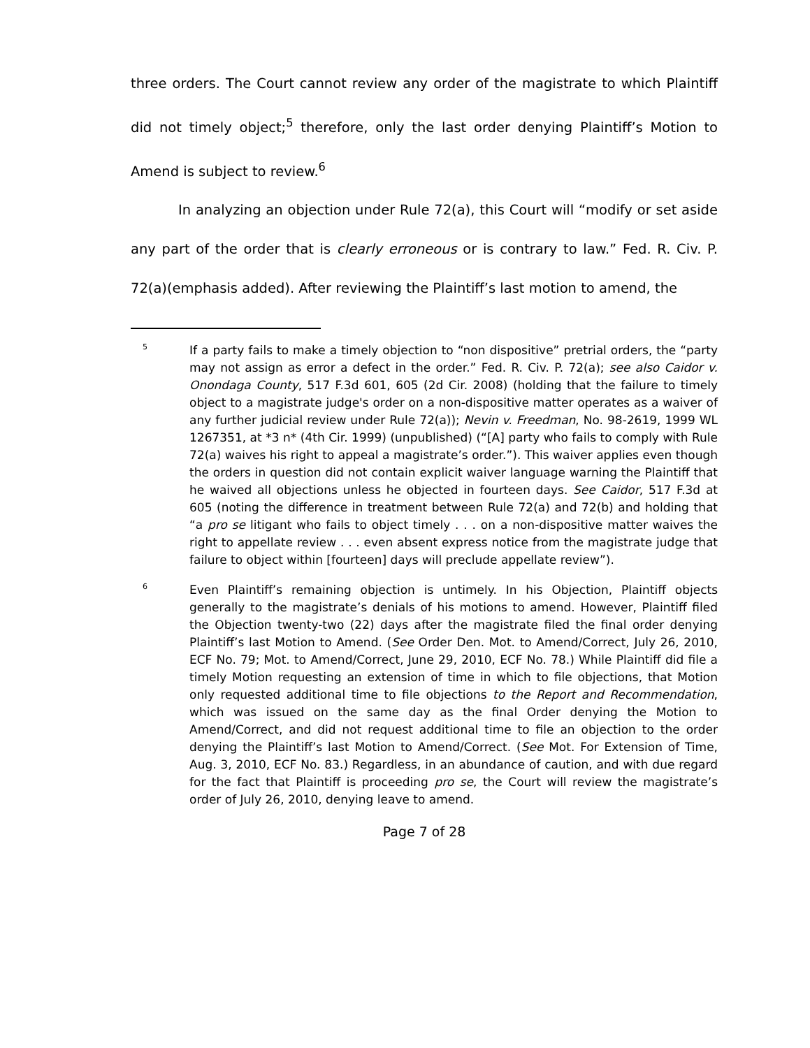three orders. The Court cannot review any order of the magistrate to which Plaintiff did not timely object;<sup>5</sup> therefore, only the last order denying Plaintiff’s Motion to Amend is subject to review.<sup>6</sup>
In analyzing an objection under Rule 72(a), this Court will “modify or set aside any part of the order that is clearly erroneous or is contrary to law.” Fed. R. Civ. P. 72(a)(emphasis added). After reviewing the Plaintiff’s last motion to amend, the
5
If a party fails to make a timely objection to “non dispositive” pretrial orders, the “party may not assign as error a defect in the order.” Fed. R. Civ. P. 72(a); see also Caidor v. Onondaga County, 517 F.3d 601, 605 (2d Cir. 2008) (holding that the failure to timely object to a magistrate judge's order on a non-dispositive matter operates as a waiver of any further judicial review under Rule 72(a)); Nevin v. Freedman, No. 98-2619, 1999 WL 1267351, at *3 n* (4th Cir. 1999) (unpublished) (“[A] party who fails to comply with Rule 72(a) waives his right to appeal a magistrate’s order.”). This waiver applies even though the orders in question did not contain explicit waiver language warning the Plaintiff that he waived all objections unless he objected in fourteen days. See Caidor, 517 F.3d at 605 (noting the difference in treatment between Rule 72(a) and 72(b) and holding that “a pro se litigant who fails to object timely . . . on a non-dispositive matter waives the right to appellate review . . . even absent express notice from the magistrate judge that failure to object within [fourteen] days will preclude appellate review”).
6
Even Plaintiff’s remaining objection is untimely. In his Objection, Plaintiff objects generally to the magistrate’s denials of his motions to amend. However, Plaintiff filed the Objection twenty-two (22) days after the magistrate filed the final order denying Plaintiff’s last Motion to Amend. (See Order Den. Mot. to Amend/Correct, July 26, 2010, ECF No. 79; Mot. to Amend/Correct, June 29, 2010, ECF No. 78.) While Plaintiff did file a timely Motion requesting an extension of time in which to file objections, that Motion only requested additional time to file objections to the Report and Recommendation, which was issued on the same day as the final Order denying the Motion to Amend/Correct, and did not request additional time to file an objection to the order denying the Plaintiff’s last Motion to Amend/Correct. (See Mot. For Extension of Time, Aug. 3, 2010, ECF No. 83.) Regardless, in an abundance of caution, and with due regard for the fact that Plaintiff is proceeding pro se, the Court will review the magistrate’s order of July 26, 2010, denying leave to amend.
Page 7 of 28